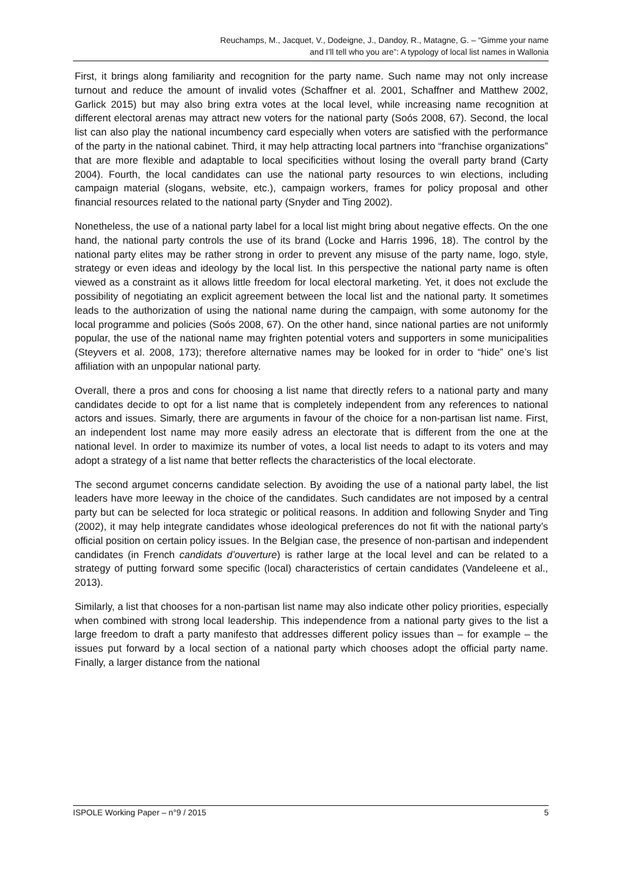Reuchamps, M., Jacquet, V., Dodeigne, J., Dandoy, R., Matagne, G. – “Gimme your name
and I’ll tell who you are”: A typology of local list names in Wallonia
First, it brings along familiarity and recognition for the party name. Such name may not only increase turnout and reduce the amount of invalid votes (Schaffner et al. 2001, Schaffner and Matthew 2002, Garlick 2015) but may also bring extra votes at the local level, while increasing name recognition at different electoral arenas may attract new voters for the national party (Soós 2008, 67). Second, the local list can also play the national incumbency card especially when voters are satisfied with the performance of the party in the national cabinet. Third, it may help attracting local partners into “franchise organizations” that are more flexible and adaptable to local specificities without losing the overall party brand (Carty 2004). Fourth, the local candidates can use the national party resources to win elections, including campaign material (slogans, website, etc.), campaign workers, frames for policy proposal and other financial resources related to the national party (Snyder and Ting 2002).
Nonetheless, the use of a national party label for a local list might bring about negative effects. On the one hand, the national party controls the use of its brand (Locke and Harris 1996, 18). The control by the national party elites may be rather strong in order to prevent any misuse of the party name, logo, style, strategy or even ideas and ideology by the local list. In this perspective the national party name is often viewed as a constraint as it allows little freedom for local electoral marketing. Yet, it does not exclude the possibility of negotiating an explicit agreement between the local list and the national party. It sometimes leads to the authorization of using the national name during the campaign, with some autonomy for the local programme and policies (Soós 2008, 67). On the other hand, since national parties are not uniformly popular, the use of the national name may frighten potential voters and supporters in some municipalities (Steyvers et al. 2008, 173); therefore alternative names may be looked for in order to “hide” one’s list affiliation with an unpopular national party.
Overall, there a pros and cons for choosing a list name that directly refers to a national party and many candidates decide to opt for a list name that is completely independent from any references to national actors and issues. Simarly, there are arguments in favour of the choice for a non-partisan list name. First, an independent lost name may more easily adress an electorate that is different from the one at the national level. In order to maximize its number of votes, a local list needs to adapt to its voters and may adopt a strategy of a list name that better reflects the characteristics of the local electorate.
The second argumet concerns candidate selection. By avoiding the use of a national party label, the list leaders have more leeway in the choice of the candidates. Such candidates are not imposed by a central party but can be selected for loca strategic or political reasons. In addition and following Snyder and Ting (2002), it may help integrate candidates whose ideological preferences do not fit with the national party’s official position on certain policy issues. In the Belgian case, the presence of non-partisan and independent candidates (in French candidats d’ouverture) is rather large at the local level and can be related to a strategy of putting forward some specific (local) characteristics of certain candidates (Vandeleene et al., 2013).
Similarly, a list that chooses for a non-partisan list name may also indicate other policy priorities, especially when combined with strong local leadership. This independence from a national party gives to the list a large freedom to draft a party manifesto that addresses different policy issues than – for example – the issues put forward by a local section of a national party which chooses adopt the official party name. Finally, a larger distance from the national
ISPOLE Working Paper – n°9 / 2015 5